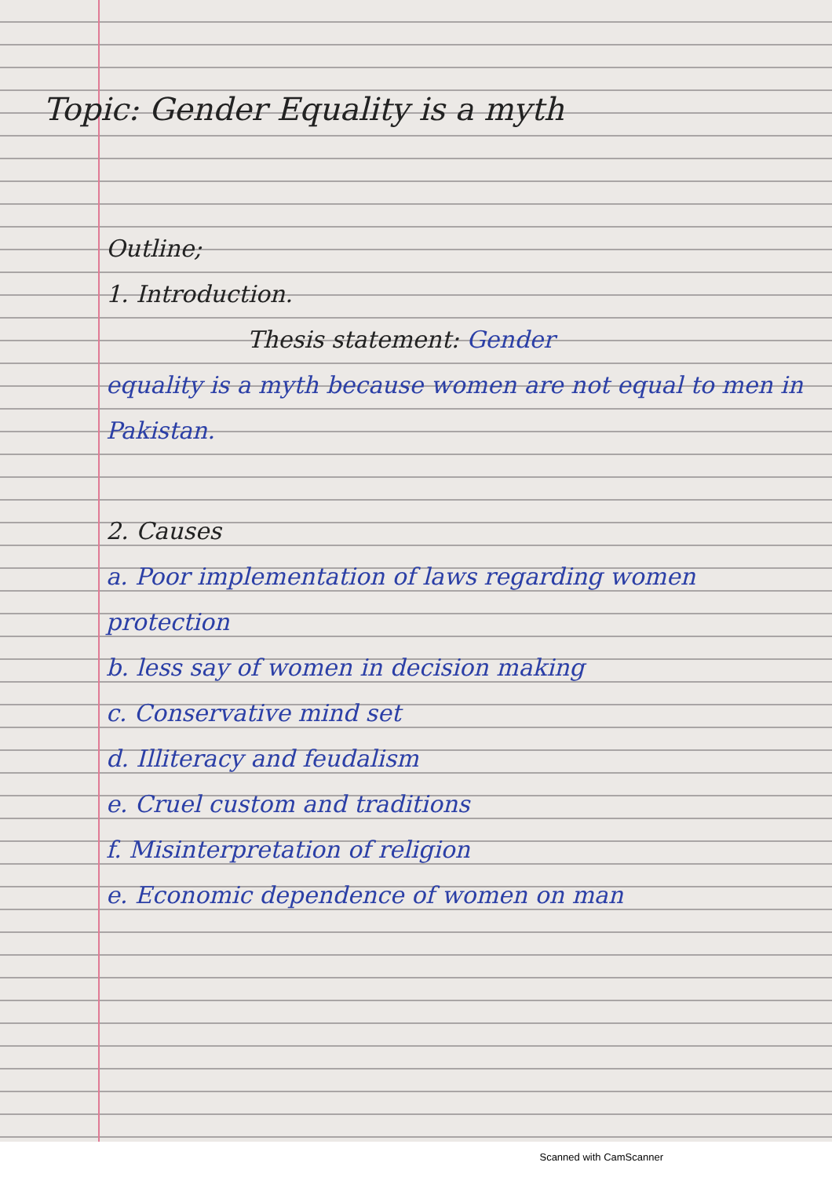Topic: Gender Equality is a myth
Outline;
1. Introduction.
Thesis statement: Gender
equality is a myth because women are not equal to men in Pakistan.
2. Causes
a. Poor implementation of laws regarding women protection
b. less say of women in decision making
c. Conservative mind set
d. Illiteracy and feudalism
e. Cruel custom and traditions
f. Misinterpretation of religion
e. Economic dependence of women on man
Scanned with CamScanner